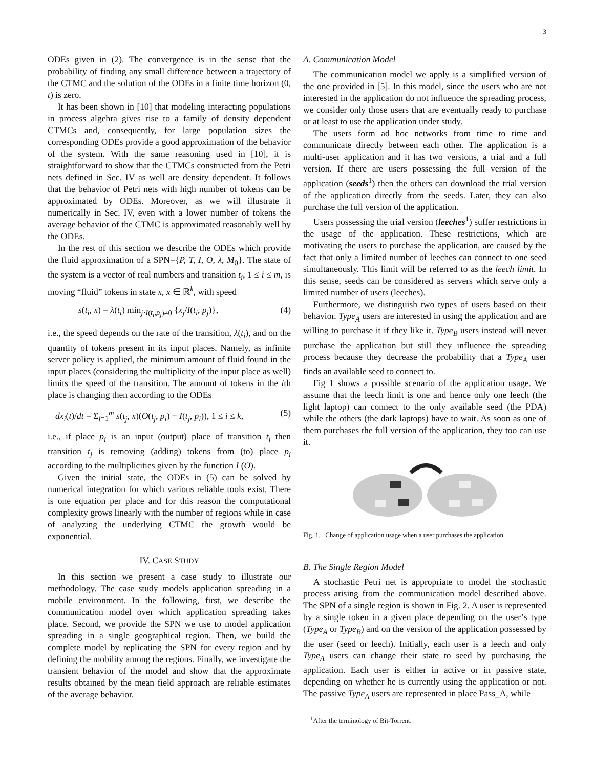3
ODEs given in (2). The convergence is in the sense that the probability of finding any small difference between a trajectory of the CTMC and the solution of the ODEs in a finite time horizon (0, t) is zero.
It has been shown in [10] that modeling interacting populations in process algebra gives rise to a family of density dependent CTMCs and, consequently, for large population sizes the corresponding ODEs provide a good approximation of the behavior of the system. With the same reasoning used in [10], it is straightforward to show that the CTMCs constructed from the Petri nets defined in Sec. IV as well are density dependent. It follows that the behavior of Petri nets with high number of tokens can be approximated by ODEs. Moreover, as we will illustrate it numerically in Sec. IV, even with a lower number of tokens the average behavior of the CTMC is approximated reasonably well by the ODEs.
In the rest of this section we describe the ODEs which provide the fluid approximation of a SPN={P, T, I, O, λ, M<sub>0</sub>}. The state of the system is a vector of real numbers and transition t<sub>i</sub>, 1 ≤ i ≤ m, is moving “fluid” tokens in state x, x ∈ ℝ<sup>k</sup>, with speed
s(t<sub>i</sub>, x) = λ(t<sub>i</sub>) min<sub>j:I(t<sub>i</sub>,p<sub>j</sub>)≠0</sub> {x<sub>j</sub>/I(t<sub>i</sub>, p<sub>j</sub>)}, (4)
i.e., the speed depends on the rate of the transition, λ(t<sub>i</sub>), and on the quantity of tokens present in its input places. Namely, as infinite server policy is applied, the minimum amount of fluid found in the input places (considering the multiplicity of the input place as well) limits the speed of the transition. The amount of tokens in the ith place is changing then according to the ODEs
dx<sub>i</sub>(t)/dt = Σ<sub>j=1</sub><sup>m</sup> s(t<sub>j</sub>, x)(O(t<sub>j</sub>, p<sub>i</sub>) − I(t<sub>j</sub>, p<sub>i</sub>)), 1 ≤ i ≤ k, (5)
i.e., if place p<sub>i</sub> is an input (output) place of transition t<sub>j</sub> then transition t<sub>j</sub> is removing (adding) tokens from (to) place p<sub>i</sub> according to the multiplicities given by the function I (O).
Given the initial state, the ODEs in (5) can be solved by numerical integration for which various reliable tools exist. There is one equation per place and for this reason the computational complexity grows linearly with the number of regions while in case of analyzing the underlying CTMC the growth would be exponential.
IV. CASE STUDY
In this section we present a case study to illustrate our methodology. The case study models application spreading in a mobile environment. In the following, first, we describe the communication model over which application spreading takes place. Second, we provide the SPN we use to model application spreading in a single geographical region. Then, we build the complete model by replicating the SPN for every region and by defining the mobility among the regions. Finally, we investigate the transient behavior of the model and show that the approximate results obtained by the mean field approach are reliable estimates of the average behavior.
A. Communication Model
The communication model we apply is a simplified version of the one provided in [5]. In this model, since the users who are not interested in the application do not influence the spreading process, we consider only those users that are eventually ready to purchase or at least to use the application under study.
The users form ad hoc networks from time to time and communicate directly between each other. The application is a multi-user application and it has two versions, a trial and a full version. If there are users possessing the full version of the application (seeds<sup>1</sup>) then the others can download the trial version of the application directly from the seeds. Later, they can also purchase the full version of the application.
Users possessing the trial version (leeches<sup>1</sup>) suffer restrictions in the usage of the application. These restrictions, which are motivating the users to purchase the application, are caused by the fact that only a limited number of leeches can connect to one seed simultaneously. This limit will be referred to as the leech limit. In this sense, seeds can be considered as servers which serve only a limited number of users (leeches).
Furthermore, we distinguish two types of users based on their behavior. Type<sub>A</sub> users are interested in using the application and are willing to purchase it if they like it. Type<sub>B</sub> users instead will never purchase the application but still they influence the spreading process because they decrease the probability that a Type<sub>A</sub> user finds an available seed to connect to.
Fig 1 shows a possible scenario of the application usage. We assume that the leech limit is one and hence only one leech (the light laptop) can connect to the only available seed (the PDA) while the others (the dark laptops) have to wait. As soon as one of them purchases the full version of the application, they too can use it.
Fig. 1. Change of application usage when a user purchases the application
B. The Single Region Model
A stochastic Petri net is appropriate to model the stochastic process arising from the communication model described above. The SPN of a single region is shown in Fig. 2. A user is represented by a single token in a given place depending on the user’s type (Type<sub>A</sub> or Type<sub>B</sub>) and on the version of the application possessed by the user (seed or leech). Initially, each user is a leech and only Type<sub>A</sub> users can change their state to seed by purchasing the application. Each user is either in active or in passive state, depending on whether he is currently using the application or not. The passive Type<sub>A</sub> users are represented in place Pass_A, while
<sup>1</sup> After the terminology of Bit-Torrent.